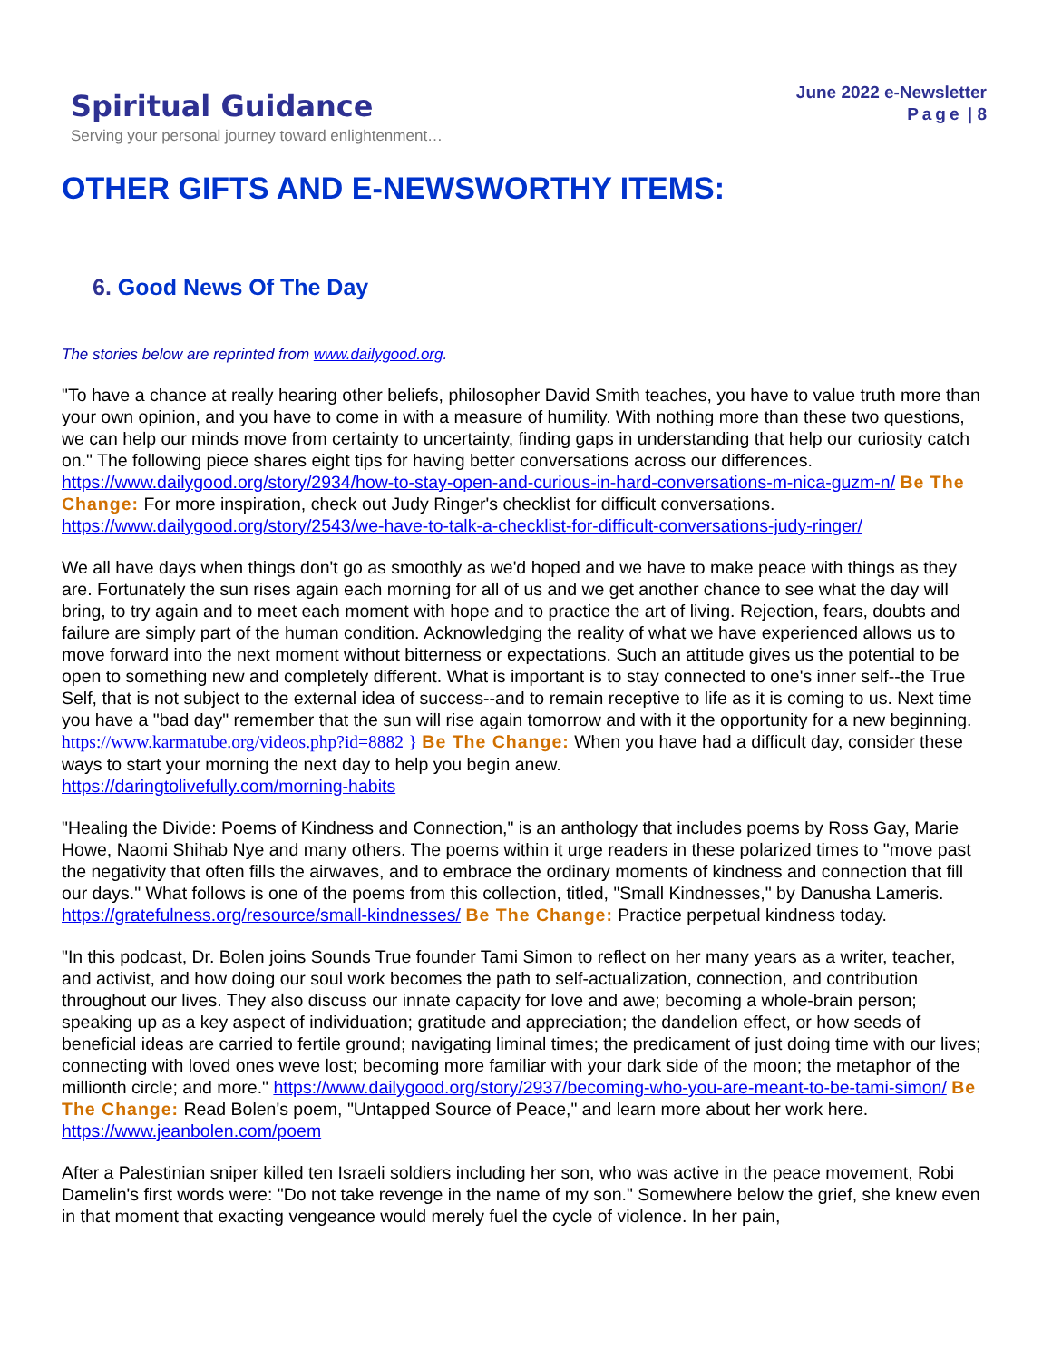Spiritual Guidance
Serving your personal journey toward enlightenment…
June 2022 e-Newsletter
Page | 8
OTHER GIFTS AND E-NEWSWORTHY ITEMS:
6. Good News Of The Day
The stories below are reprinted from www.dailygood.org.
"To have a chance at really hearing other beliefs, philosopher David Smith teaches, you have to value truth more than your own opinion, and you have to come in with a measure of humility. With nothing more than these two questions, we can help our minds move from certainty to uncertainty, finding gaps in understanding that help our curiosity catch on." The following piece shares eight tips for having better conversations across our differences. https://www.dailygood.org/story/2934/how-to-stay-open-and-curious-in-hard-conversations-m-nica-guzm-n/ Be The Change: For more inspiration, check out Judy Ringer's checklist for difficult conversations. https://www.dailygood.org/story/2543/we-have-to-talk-a-checklist-for-difficult-conversations-judy-ringer/
We all have days when things don't go as smoothly as we'd hoped and we have to make peace with things as they are. Fortunately the sun rises again each morning for all of us and we get another chance to see what the day will bring, to try again and to meet each moment with hope and to practice the art of living. Rejection, fears, doubts and failure are simply part of the human condition. Acknowledging the reality of what we have experienced allows us to move forward into the next moment without bitterness or expectations. Such an attitude gives us the potential to be open to something new and completely different. What is important is to stay connected to one's inner self--the True Self, that is not subject to the external idea of success--and to remain receptive to life as it is coming to us. Next time you have a "bad day" remember that the sun will rise again tomorrow and with it the opportunity for a new beginning.
https://www.karmatube.org/videos.php?id=8882 } Be The Change: When you have had a difficult day, consider these ways to start your morning the next day to help you begin anew.
https://daringtolivefully.com/morning-habits
"Healing the Divide: Poems of Kindness and Connection," is an anthology that includes poems by Ross Gay, Marie Howe, Naomi Shihab Nye and many others. The poems within it urge readers in these polarized times to "move past the negativity that often fills the airwaves, and to embrace the ordinary moments of kindness and connection that fill our days." What follows is one of the poems from this collection, titled, "Small Kindnesses," by Danusha Lameris. https://gratefulness.org/resource/small-kindnesses/ Be The Change: Practice perpetual kindness today.
"In this podcast, Dr. Bolen joins Sounds True founder Tami Simon to reflect on her many years as a writer, teacher, and activist, and how doing our soul work becomes the path to self-actualization, connection, and contribution throughout our lives. They also discuss our innate capacity for love and awe; becoming a whole-brain person; speaking up as a key aspect of individuation; gratitude and appreciation; the dandelion effect, or how seeds of beneficial ideas are carried to fertile ground; navigating liminal times; the predicament of just doing time with our lives; connecting with loved ones weve lost; becoming more familiar with your dark side of the moon; the metaphor of the millionth circle; and more." https://www.dailygood.org/story/2937/becoming-who-you-are-meant-to-be-tami-simon/ Be The Change: Read Bolen's poem, "Untapped Source of Peace," and learn more about her work here. https://www.jeanbolen.com/poem
After a Palestinian sniper killed ten Israeli soldiers including her son, who was active in the peace movement, Robi Damelin's first words were: "Do not take revenge in the name of my son." Somewhere below the grief, she knew even in that moment that exacting vengeance would merely fuel the cycle of violence. In her pain,